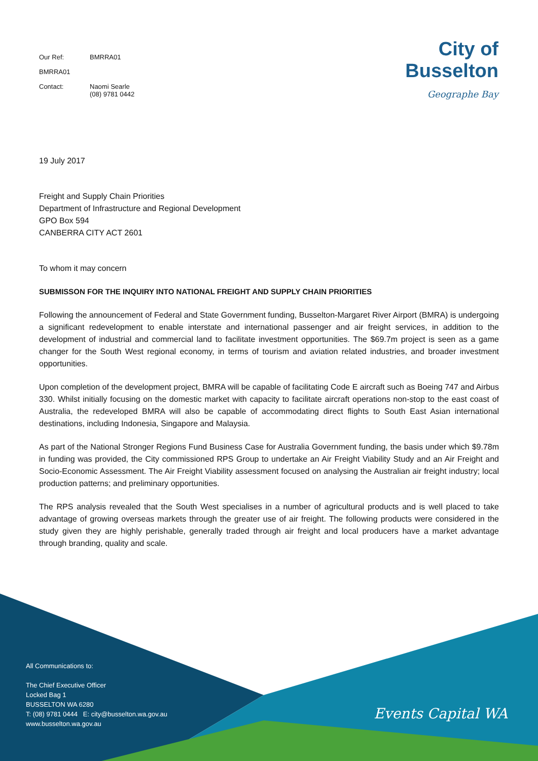Our Ref: BMRRA01
BMRRA01
Contact: Naomi Searle
(08) 9781 0442
City of Busselton
Geographe Bay
19 July 2017
Freight and Supply Chain Priorities
Department of Infrastructure and Regional Development
GPO Box 594
CANBERRA CITY ACT 2601
To whom it may concern
SUBMISSON FOR THE INQUIRY INTO NATIONAL FREIGHT AND SUPPLY CHAIN PRIORITIES
Following the announcement of Federal and State Government funding, Busselton-Margaret River Airport (BMRA) is undergoing a significant redevelopment to enable interstate and international passenger and air freight services, in addition to the development of industrial and commercial land to facilitate investment opportunities. The $69.7m project is seen as a game changer for the South West regional economy, in terms of tourism and aviation related industries, and broader investment opportunities.
Upon completion of the development project, BMRA will be capable of facilitating Code E aircraft such as Boeing 747 and Airbus 330. Whilst initially focusing on the domestic market with capacity to facilitate aircraft operations non-stop to the east coast of Australia, the redeveloped BMRA will also be capable of accommodating direct flights to South East Asian international destinations, including Indonesia, Singapore and Malaysia.
As part of the National Stronger Regions Fund Business Case for Australia Government funding, the basis under which $9.78m in funding was provided, the City commissioned RPS Group to undertake an Air Freight Viability Study and an Air Freight and Socio-Economic Assessment. The Air Freight Viability assessment focused on analysing the Australian air freight industry; local production patterns; and preliminary opportunities.
The RPS analysis revealed that the South West specialises in a number of agricultural products and is well placed to take advantage of growing overseas markets through the greater use of air freight. The following products were considered in the study given they are highly perishable, generally traded through air freight and local producers have a market advantage through branding, quality and scale.
All Communications to:
The Chief Executive Officer
Locked Bag 1
BUSSELTON WA 6280
T: (08) 9781 0444 E: city@busselton.wa.gov.au
www.busselton.wa.gov.au
Events Capital WA